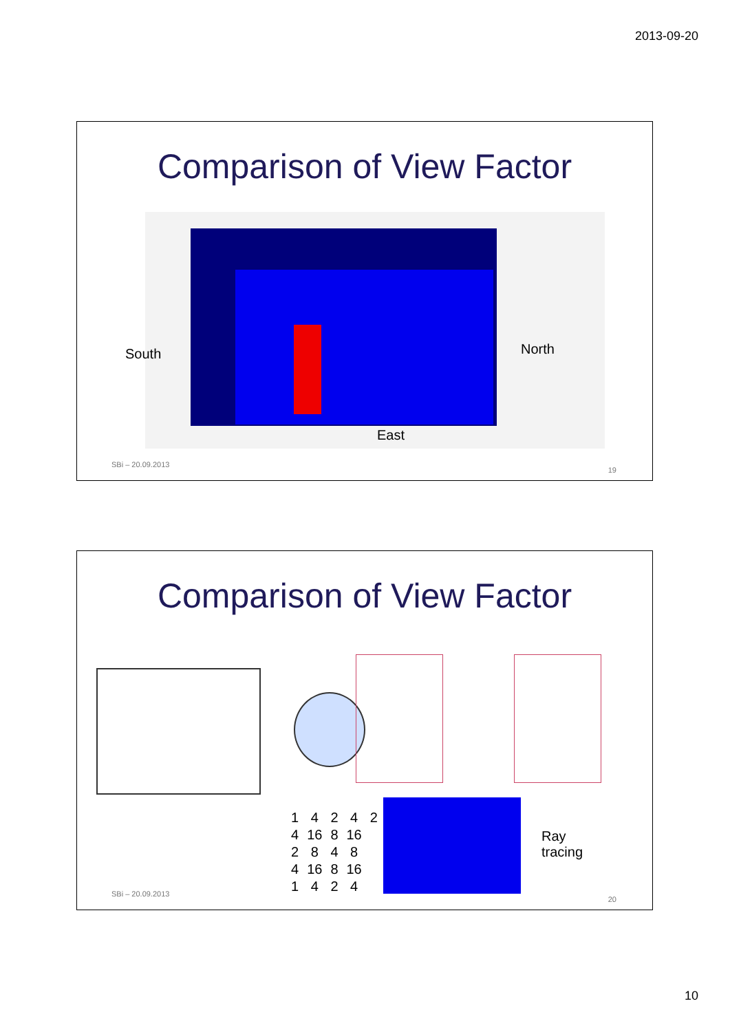2013-09-20
Comparison of View Factor
South North
East
SBi – 20.09.2013
19
Comparison of View Factor
| 1 | 4 | 2 | 4 | 2 |
| 4 | 16 | 8 | 16 | |
| 2 | 8 | 4 | 8 | |
| 4 | 16 | 8 | 16 | |
| 1 | 4 | 2 | 4 | |
Ray
tracing
SBi – 20.09.2013
20
10